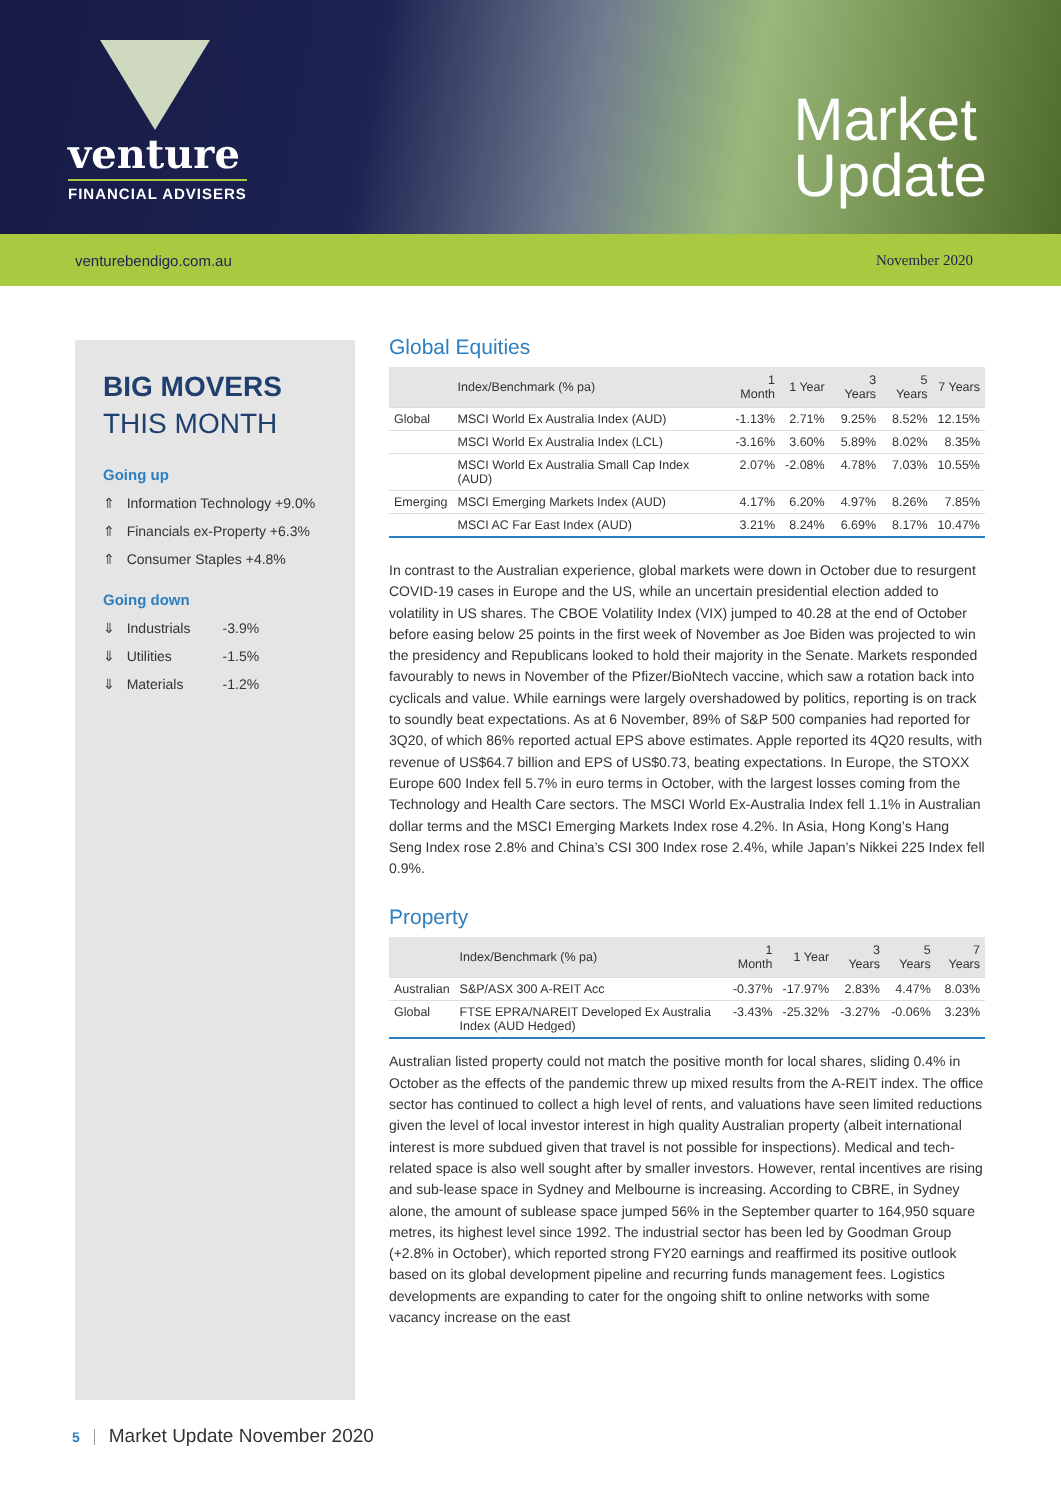venture
FINANCIAL ADVISERS
Market
Update
venturebendigo.com.au November 2020
BIG MOVERS
THIS MONTH
Going up
⇑ Information Technology +9.0%
⇑ Financials ex-Property +6.3%
⇑ Consumer Staples +4.8%
Going down
⇓ Industrials -3.9%
⇓ Utilities -1.5%
⇓ Materials -1.2%
Global Equities
| | Index/Benchmark (% pa) | 1 Month | 1 Year | 3 Years | 5 Years | 7 Years |
| --- | --- | --- | --- | --- | --- | --- |
| Global | MSCI World Ex Australia Index (AUD) | -1.13% | 2.71% | 9.25% | 8.52% | 12.15% |
| | MSCI World Ex Australia Index (LCL) | -3.16% | 3.60% | 5.89% | 8.02% | 8.35% |
| | MSCI World Ex Australia Small Cap Index (AUD) | 2.07% | -2.08% | 4.78% | 7.03% | 10.55% |
| Emerging | MSCI Emerging Markets Index (AUD) | 4.17% | 6.20% | 4.97% | 8.26% | 7.85% |
| | MSCI AC Far East Index (AUD) | 3.21% | 8.24% | 6.69% | 8.17% | 10.47% |
In contrast to the Australian experience, global markets were down in October due to resurgent COVID-19 cases in Europe and the US, while an uncertain presidential election added to volatility in US shares. The CBOE Volatility Index (VIX) jumped to 40.28 at the end of October before easing below 25 points in the first week of November as Joe Biden was projected to win the presidency and Republicans looked to hold their majority in the Senate. Markets responded favourably to news in November of the Pfizer/BioNtech vaccine, which saw a rotation back into cyclicals and value. While earnings were largely overshadowed by politics, reporting is on track to soundly beat expectations. As at 6 November, 89% of S&P 500 companies had reported for 3Q20, of which 86% reported actual EPS above estimates. Apple reported its 4Q20 results, with revenue of US$64.7 billion and EPS of US$0.73, beating expectations. In Europe, the STOXX Europe 600 Index fell 5.7% in euro terms in October, with the largest losses coming from the Technology and Health Care sectors. The MSCI World Ex-Australia Index fell 1.1% in Australian dollar terms and the MSCI Emerging Markets Index rose 4.2%. In Asia, Hong Kong’s Hang Seng Index rose 2.8% and China’s CSI 300 Index rose 2.4%, while Japan’s Nikkei 225 Index fell 0.9%.
Property
| | Index/Benchmark (% pa) | 1 Month | 1 Year | 3 Years | 5 Years | 7 Years |
| --- | --- | --- | --- | --- | --- | --- |
| Australian | S&P/ASX 300 A-REIT Acc | -0.37% | -17.97% | 2.83% | 4.47% | 8.03% |
| Global | FTSE EPRA/NAREIT Developed Ex Australia Index (AUD Hedged) | -3.43% | -25.32% | -3.27% | -0.06% | 3.23% |
Australian listed property could not match the positive month for local shares, sliding 0.4% in October as the effects of the pandemic threw up mixed results from the A-REIT index. The office sector has continued to collect a high level of rents, and valuations have seen limited reductions given the level of local investor interest in high quality Australian property (albeit international interest is more subdued given that travel is not possible for inspections). Medical and tech-related space is also well sought after by smaller investors. However, rental incentives are rising and sub-lease space in Sydney and Melbourne is increasing. According to CBRE, in Sydney alone, the amount of sublease space jumped 56% in the September quarter to 164,950 square metres, its highest level since 1992. The industrial sector has been led by Goodman Group (+2.8% in October), which reported strong FY20 earnings and reaffirmed its positive outlook based on its global development pipeline and recurring funds management fees. Logistics developments are expanding to cater for the ongoing shift to online networks with some vacancy increase on the east
5 Market Update November 2020